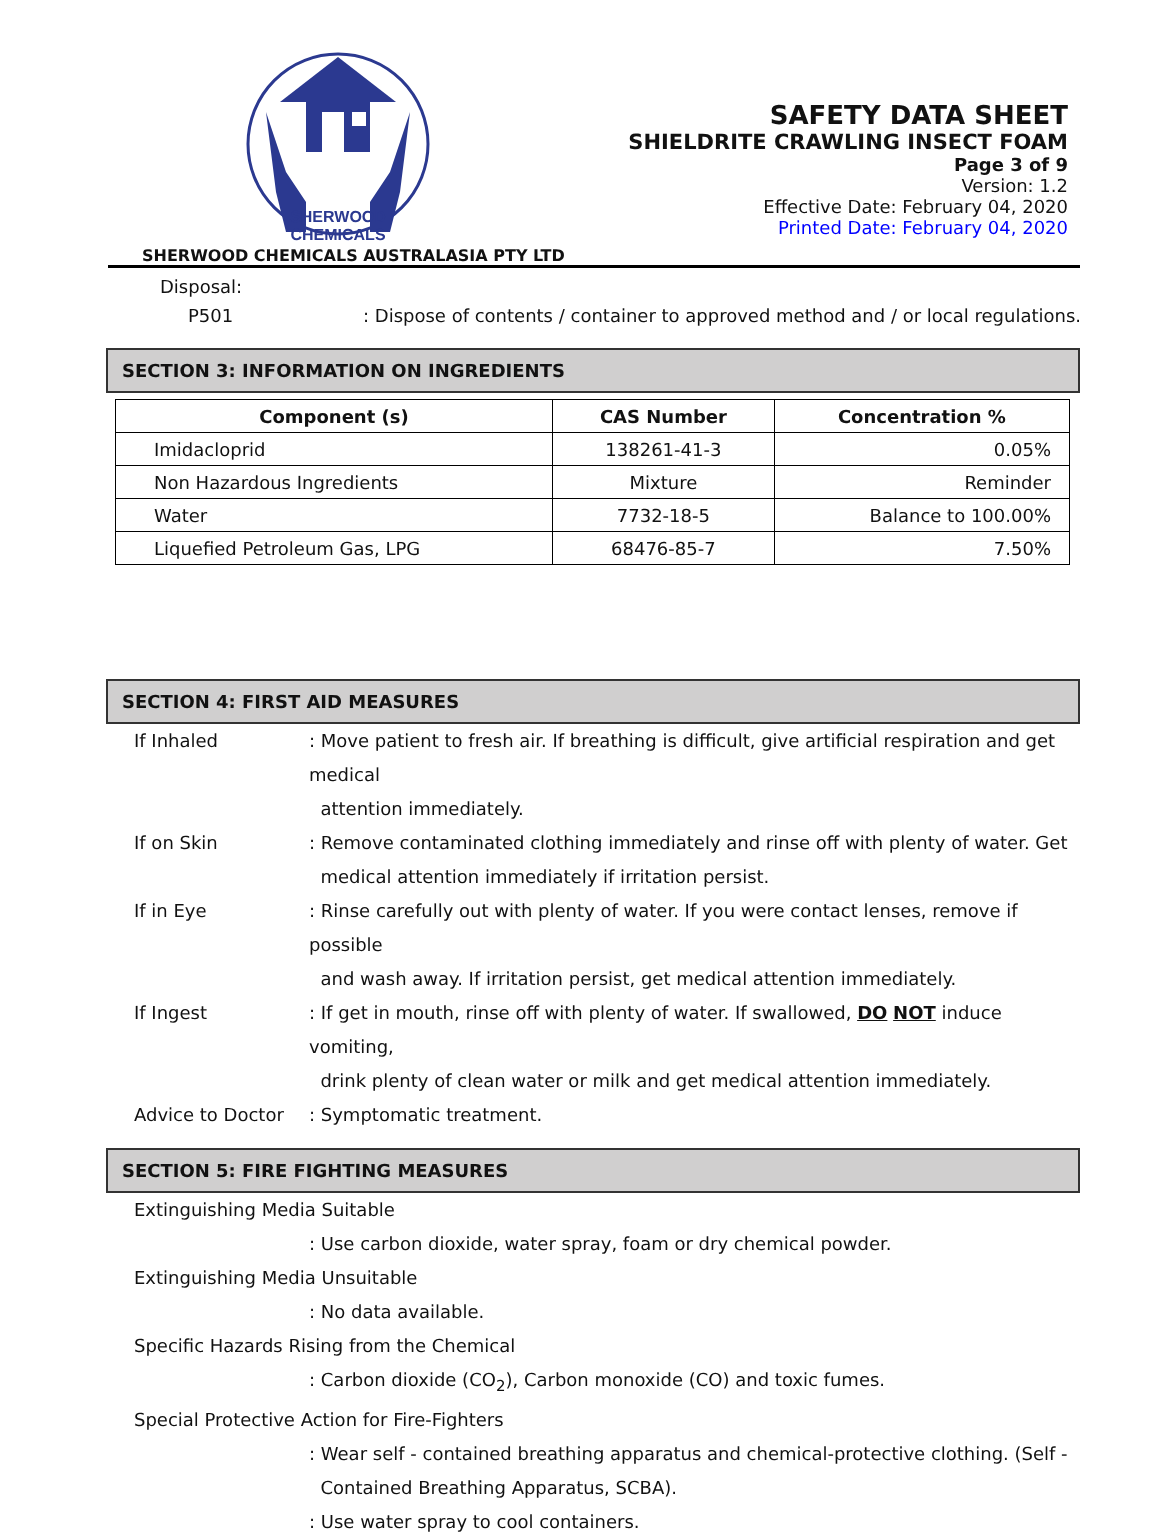SHERWOOD
CHEMICALS
SHERWOOD CHEMICALS AUSTRALASIA PTY LTD
SAFETY DATA SHEET
SHIELDRITE CRAWLING INSECT FOAM
Page 3 of 9
Version: 1.2
Effective Date: February 04, 2020
Printed Date: February 04, 2020
Disposal:
P501: Dispose of contents / container to approved method and / or local regulations.
SECTION 3: INFORMATION ON INGREDIENTS
| Component (s) | CAS Number | Concentration % |
| --- | --- | --- |
| Imidacloprid | 138261-41-3 | 0.05% |
| Non Hazardous Ingredients | Mixture | Reminder |
| Water | 7732-18-5 | Balance to 100.00% |
| Liquefied Petroleum Gas, LPG | 68476-85-7 | 7.50% |
SECTION 4: FIRST AID MEASURES
If Inhaled: Move patient to fresh air. If breathing is difficult, give artificial respiration and get medical
attention immediately.
If on Skin: Remove contaminated clothing immediately and rinse off with plenty of water. Get
medical attention immediately if irritation persist.
If in Eye: Rinse carefully out with plenty of water. If you were contact lenses, remove if possible
and wash away. If irritation persist, get medical attention immediately.
If Ingest: If get in mouth, rinse off with plenty of water. If swallowed, DO NOT induce vomiting,
drink plenty of clean water or milk and get medical attention immediately.
Advice to Doctor: Symptomatic treatment.
SECTION 5: FIRE FIGHTING MEASURES
Extinguishing Media Suitable
: Use carbon dioxide, water spray, foam or dry chemical powder.
Extinguishing Media Unsuitable
: No data available.
Specific Hazards Rising from the Chemical
: Carbon dioxide (CO<sub>2</sub>), Carbon monoxide (CO) and toxic fumes.
Special Protective Action for Fire-Fighters
: Wear self - contained breathing apparatus and chemical-protective clothing. (Self -
Contained Breathing Apparatus, SCBA).
: Use water spray to cool containers.